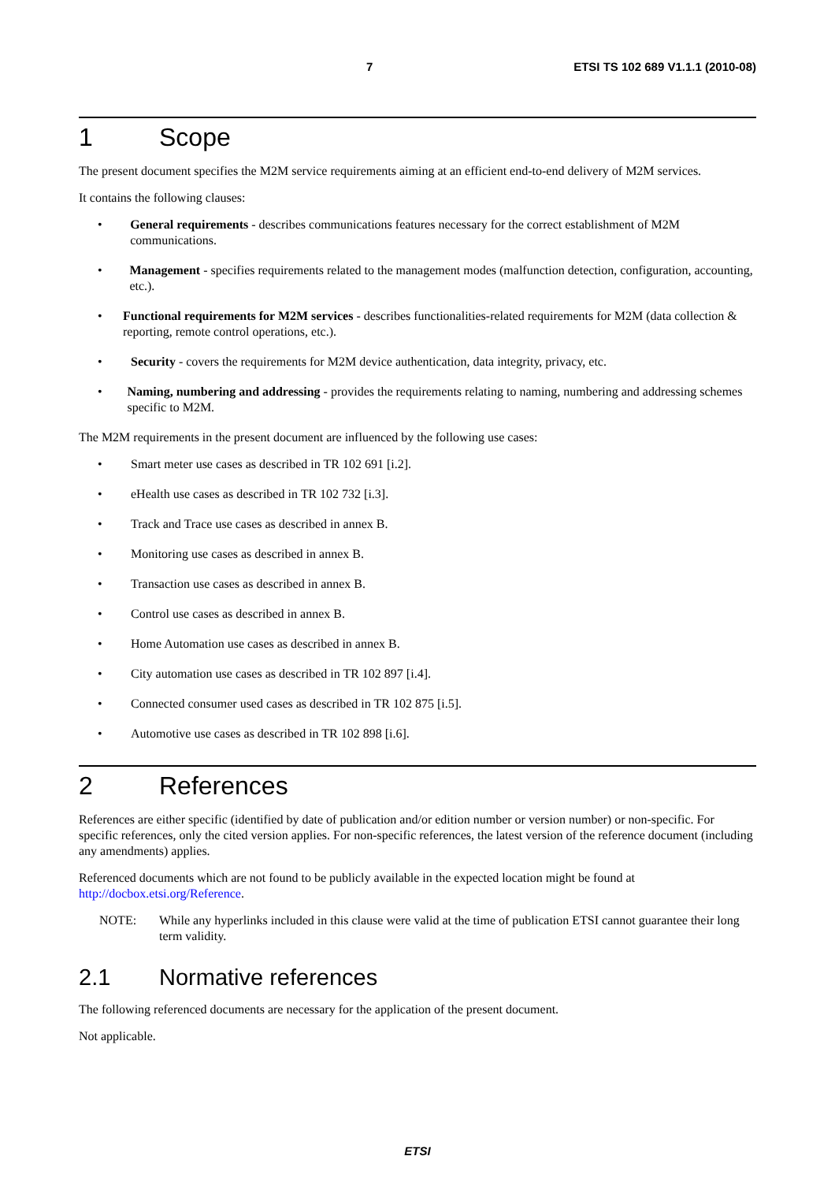7 ETSI TS 102 689 V1.1.1 (2010-08)
1 Scope
The present document specifies the M2M service requirements aiming at an efficient end-to-end delivery of M2M services.
It contains the following clauses:
• General requirements - describes communications features necessary for the correct establishment of M2M communications.
• Management - specifies requirements related to the management modes (malfunction detection, configuration, accounting, etc.).
• Functional requirements for M2M services - describes functionalities-related requirements for M2M (data collection & reporting, remote control operations, etc.).
• Security - covers the requirements for M2M device authentication, data integrity, privacy, etc.
• Naming, numbering and addressing - provides the requirements relating to naming, numbering and addressing schemes specific to M2M.
The M2M requirements in the present document are influenced by the following use cases:
• Smart meter use cases as described in TR 102 691 [i.2].
• eHealth use cases as described in TR 102 732 [i.3].
• Track and Trace use cases as described in annex B.
• Monitoring use cases as described in annex B.
• Transaction use cases as described in annex B.
• Control use cases as described in annex B.
• Home Automation use cases as described in annex B.
• City automation use cases as described in TR 102 897 [i.4].
• Connected consumer used cases as described in TR 102 875 [i.5].
• Automotive use cases as described in TR 102 898 [i.6].
2 References
References are either specific (identified by date of publication and/or edition number or version number) or non-specific. For specific references, only the cited version applies. For non-specific references, the latest version of the reference document (including any amendments) applies.
Referenced documents which are not found to be publicly available in the expected location might be found at http://docbox.etsi.org/Reference.
NOTE: While any hyperlinks included in this clause were valid at the time of publication ETSI cannot guarantee their long term validity.
2.1 Normative references
The following referenced documents are necessary for the application of the present document.
Not applicable.
ETSI